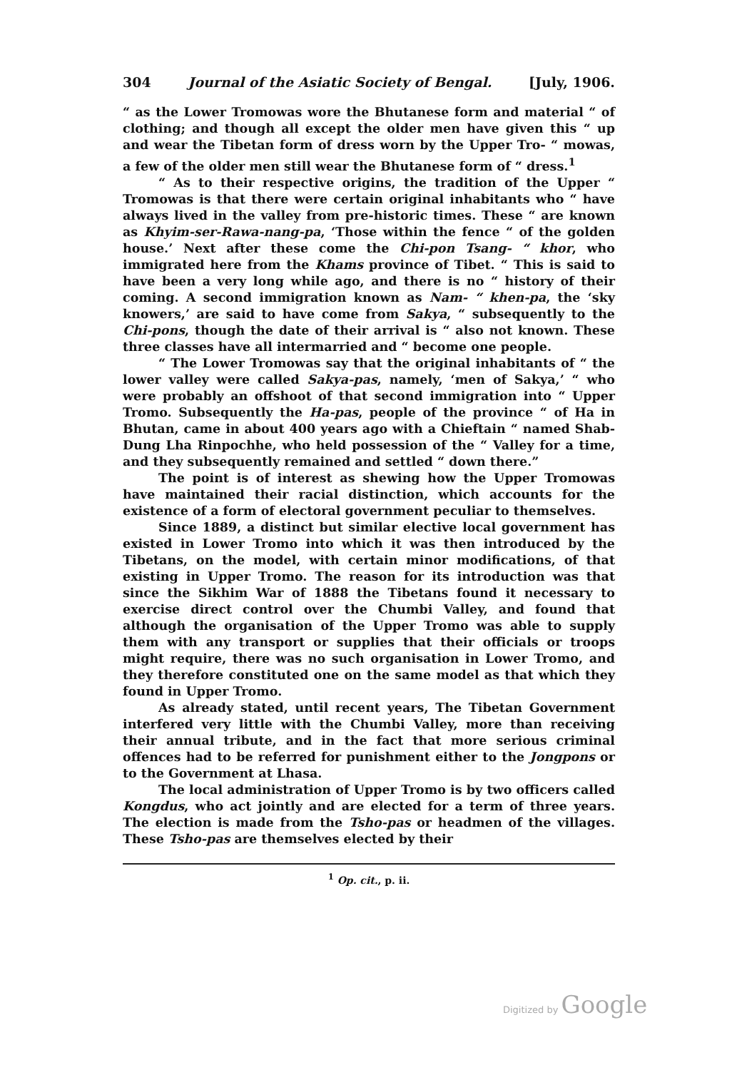304 Journal of the Asiatic Society of Bengal. [July, 1906.
“ as the Lower Tromowas wore the Bhutanese form and material “ of clothing; and though all except the older men have given this “ up and wear the Tibetan form of dress worn by the Upper Tro- “ mowas, a few of the older men still wear the Bhutanese form of “ dress.<sup>1</sup>
“ As to their respective origins, the tradition of the Upper “ Tromowas is that there were certain original inhabitants who “ have always lived in the valley from pre-historic times. These “ are known as Khyim-ser-Rawa-nang-pa, ‘Those within the fence “ of the golden house.’ Next after these come the Chi-pon Tsang- “ khor, who immigrated here from the Khams province of Tibet. “ This is said to have been a very long while ago, and there is no “ history of their coming. A second immigration known as Nam- “ khen-pa, the ‘sky knowers,’ are said to have come from Sakya, “ subsequently to the Chi-pons, though the date of their arrival is “ also not known. These three classes have all intermarried and “ become one people.
“ The Lower Tromowas say that the original inhabitants of “ the lower valley were called Sakya-pas, namely, ‘men of Sakya,’ “ who were probably an offshoot of that second immigration into “ Upper Tromo. Subsequently the Ha-pas, people of the province “ of Ha in Bhutan, came in about 400 years ago with a Chieftain “ named Shab-Dung Lha Rinpochhe, who held possession of the “ Valley for a time, and they subsequently remained and settled “ down there.”
The point is of interest as shewing how the Upper Tromowas have maintained their racial distinction, which accounts for the existence of a form of electoral government peculiar to themselves.
Since 1889, a distinct but similar elective local government has existed in Lower Tromo into which it was then introduced by the Tibetans, on the model, with certain minor modifications, of that existing in Upper Tromo. The reason for its introduction was that since the Sikhim War of 1888 the Tibetans found it necessary to exercise direct control over the Chumbi Valley, and found that although the organisation of the Upper Tromo was able to supply them with any transport or supplies that their officials or troops might require, there was no such organisation in Lower Tromo, and they therefore constituted one on the same model as that which they found in Upper Tromo.
As already stated, until recent years, The Tibetan Government interfered very little with the Chumbi Valley, more than receiving their annual tribute, and in the fact that more serious criminal offences had to be referred for punishment either to the Jongpons or to the Government at Lhasa.
The local administration of Upper Tromo is by two officers called Kongdus, who act jointly and are elected for a term of three years. The election is made from the Tsho-pas or headmen of the villages. These Tsho-pas are themselves elected by their
<sup>1</sup> Op. cit., p. ii.
Digitized by Google